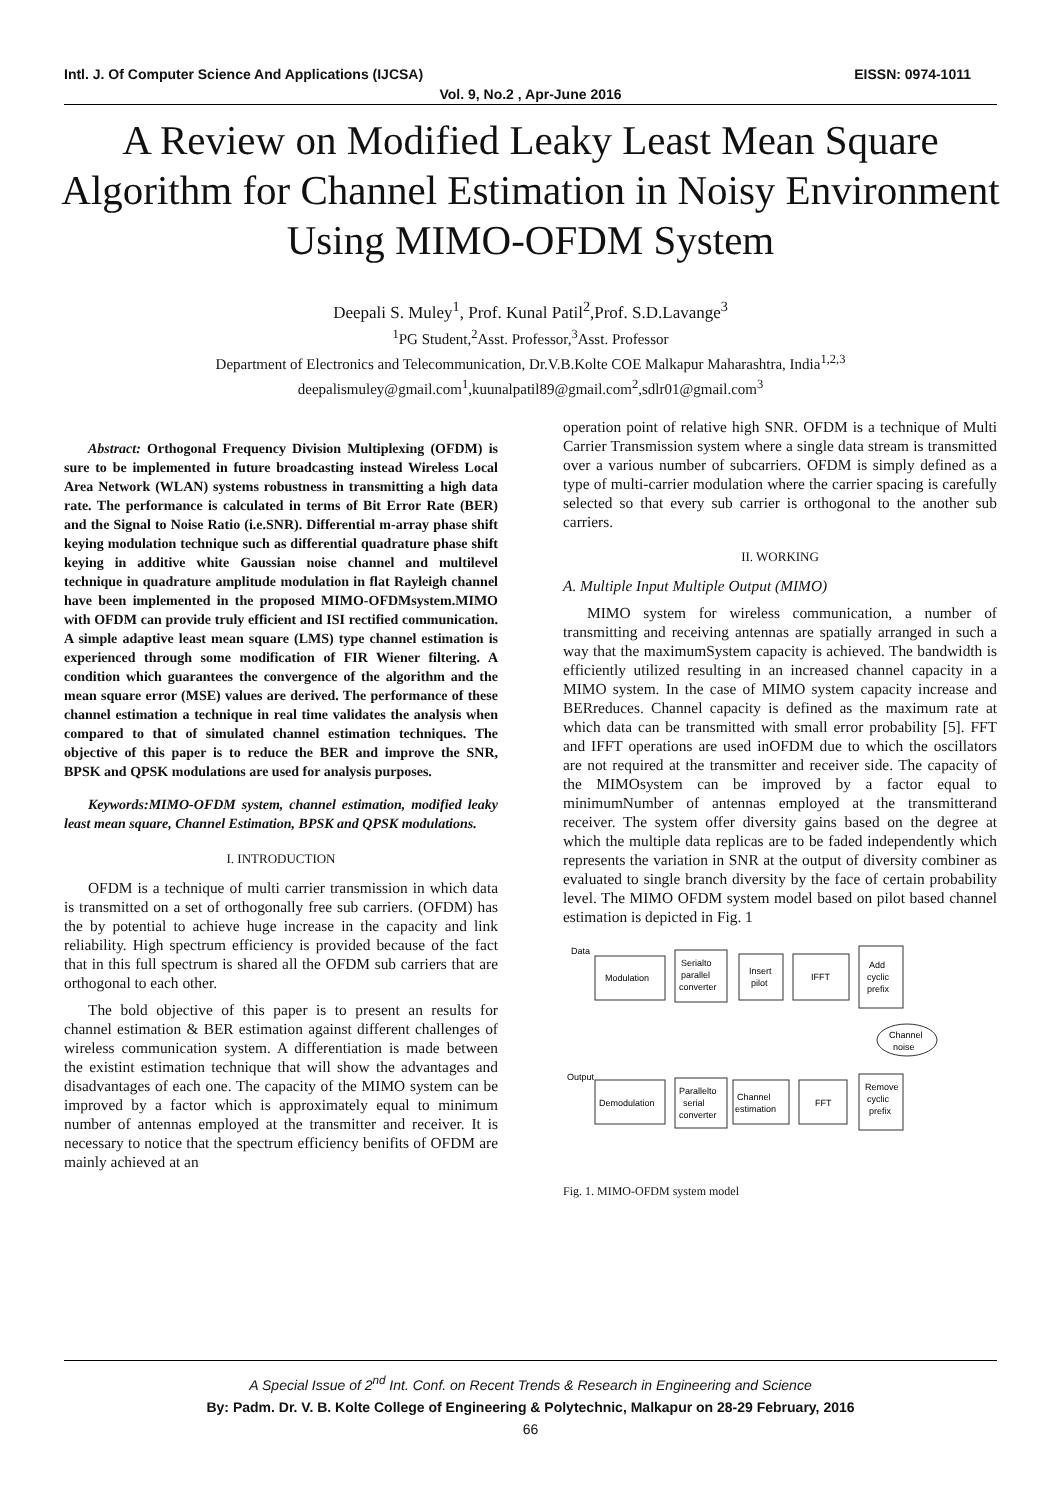Intl. J. Of Computer Science And Applications (IJCSA) EISSN: 0974-1011
Vol. 9, No.2 , Apr-June 2016
A Review on Modified Leaky Least Mean Square Algorithm for Channel Estimation in Noisy Environment Using MIMO-OFDM System
Deepali S. Muley<sup>1</sup>, Prof. Kunal Patil<sup>2</sup>,Prof. S.D.Lavange<sup>3</sup>
<sup>1</sup> PG Student,<sup>2</sup>Asst. Professor,<sup>3</sup>Asst. Professor
Department of Electronics and Telecommunication, Dr.V.B.Kolte COE Malkapur Maharashtra, India<sup>1,2,3</sup>
deepalismuley@gmail.com<sup>1</sup>,kuunalpatil89@gmail.com<sup>2</sup>,sdlr01@gmail.com<sup>3</sup>
Abstract: Orthogonal Frequency Division Multiplexing (OFDM) is sure to be implemented in future broadcasting instead Wireless Local Area Network (WLAN) systems robustness in transmitting a high data rate. The performance is calculated in terms of Bit Error Rate (BER) and the Signal to Noise Ratio (i.e.SNR). Differential m-array phase shift keying modulation technique such as differential quadrature phase shift keying in additive white Gaussian noise channel and multilevel technique in quadrature amplitude modulation in flat Rayleigh channel have been implemented in the proposed MIMO-OFDMsystem.MIMO with OFDM can provide truly efficient and ISI rectified communication. A simple adaptive least mean square (LMS) type channel estimation is experienced through some modification of FIR Wiener filtering. A condition which guarantees the convergence of the algorithm and the mean square error (MSE) values are derived. The performance of these channel estimation a technique in real time validates the analysis when compared to that of simulated channel estimation techniques. The objective of this paper is to reduce the BER and improve the SNR, BPSK and QPSK modulations are used for analysis purposes.
Keywords:MIMO-OFDM system, channel estimation, modified leaky least mean square, Channel Estimation, BPSK and QPSK modulations.
I. INTRODUCTION
OFDM is a technique of multi carrier transmission in which data is transmitted on a set of orthogonally free sub carriers. (OFDM) has the by potential to achieve huge increase in the capacity and link reliability. High spectrum efficiency is provided because of the fact that in this full spectrum is shared all the OFDM sub carriers that are orthogonal to each other.
The bold objective of this paper is to present an results for channel estimation & BER estimation against different challenges of wireless communication system. A differentiation is made between the existint estimation technique that will show the advantages and disadvantages of each one. The capacity of the MIMO system can be improved by a factor which is approximately equal to minimum number of antennas employed at the transmitter and receiver. It is necessary to notice that the spectrum efficiency benifits of OFDM are mainly achieved at an
operation point of relative high SNR. OFDM is a technique of Multi Carrier Transmission system where a single data stream is transmitted over a various number of subcarriers. OFDM is simply defined as a type of multi-carrier modulation where the carrier spacing is carefully selected so that every sub carrier is orthogonal to the another sub carriers.
II. WORKING
A. Multiple Input Multiple Output (MIMO)
MIMO system for wireless communication, a number of transmitting and receiving antennas are spatially arranged in such a way that the maximumSystem capacity is achieved. The bandwidth is efficiently utilized resulting in an increased channel capacity in a MIMO system. In the case of MIMO system capacity increase and BERreduces. Channel capacity is defined as the maximum rate at which data can be transmitted with small error probability [5]. FFT and IFFT operations are used inOFDM due to which the oscillators are not required at the transmitter and receiver side. The capacity of the MIMOsystem can be improved by a factor equal to minimumNumber of antennas employed at the transmitterand receiver. The system offer diversity gains based on the degree at which the multiple data replicas are to be faded independently which represents the variation in SNR at the output of diversity combiner as evaluated to single branch diversity by the face of certain probability level. The MIMO OFDM system model based on pilot based channel estimation is depicted in Fig. 1
Data
Modulation
Serialto
parallel
converter
Insert
pilot
IFFT
Add
cyclic
prefix
Channel
noise
Output
Demodulation
Parallelto
serial
converter
Channel
estimation
FFT
Remove
cyclic
prefix
Fig. 1. MIMO-OFDM system model
A Special Issue of 2<sup>nd</sup> Int. Conf. on Recent Trends & Research in Engineering and Science
By: Padm. Dr. V. B. Kolte College of Engineering & Polytechnic, Malkapur on 28-29 February, 2016
66